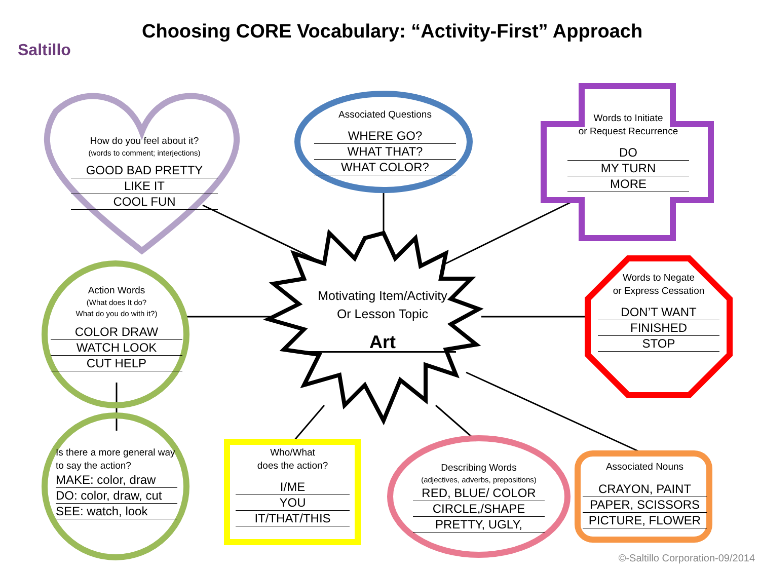Saltillo
Choosing CORE Vocabulary: “Activity-First” Approach
How do you feel about it?
(words to comment; interjections)
GOOD BAD PRETTY
LIKE IT
COOL FUN
Associated Questions
WHERE GO?
WHAT THAT?
WHAT COLOR?
Words to Initiate
or Request Recurrence
DO
MY TURN
MORE
Motivating Item/Activity
Or Lesson Topic
Art
Action Words
(What does It do?
What do you do with it?)
COLOR DRAW
WATCH LOOK
CUT HELP
Words to Negate
or Express Cessation
DON’T WANT
FINISHED
STOP
Is there a more general way to say the action?
MAKE: color, draw
DO: color, draw, cut
SEE: watch, look
Who/What
does the action?
I/ME
YOU
IT/THAT/THIS
Describing Words
(adjectives, adverbs, prepositions)
RED, BLUE/ COLOR
CIRCLE,/SHAPE
PRETTY, UGLY,
Associated Nouns
CRAYON, PAINT
PAPER, SCISSORS
PICTURE, FLOWER
©-Saltillo Corporation-09/2014